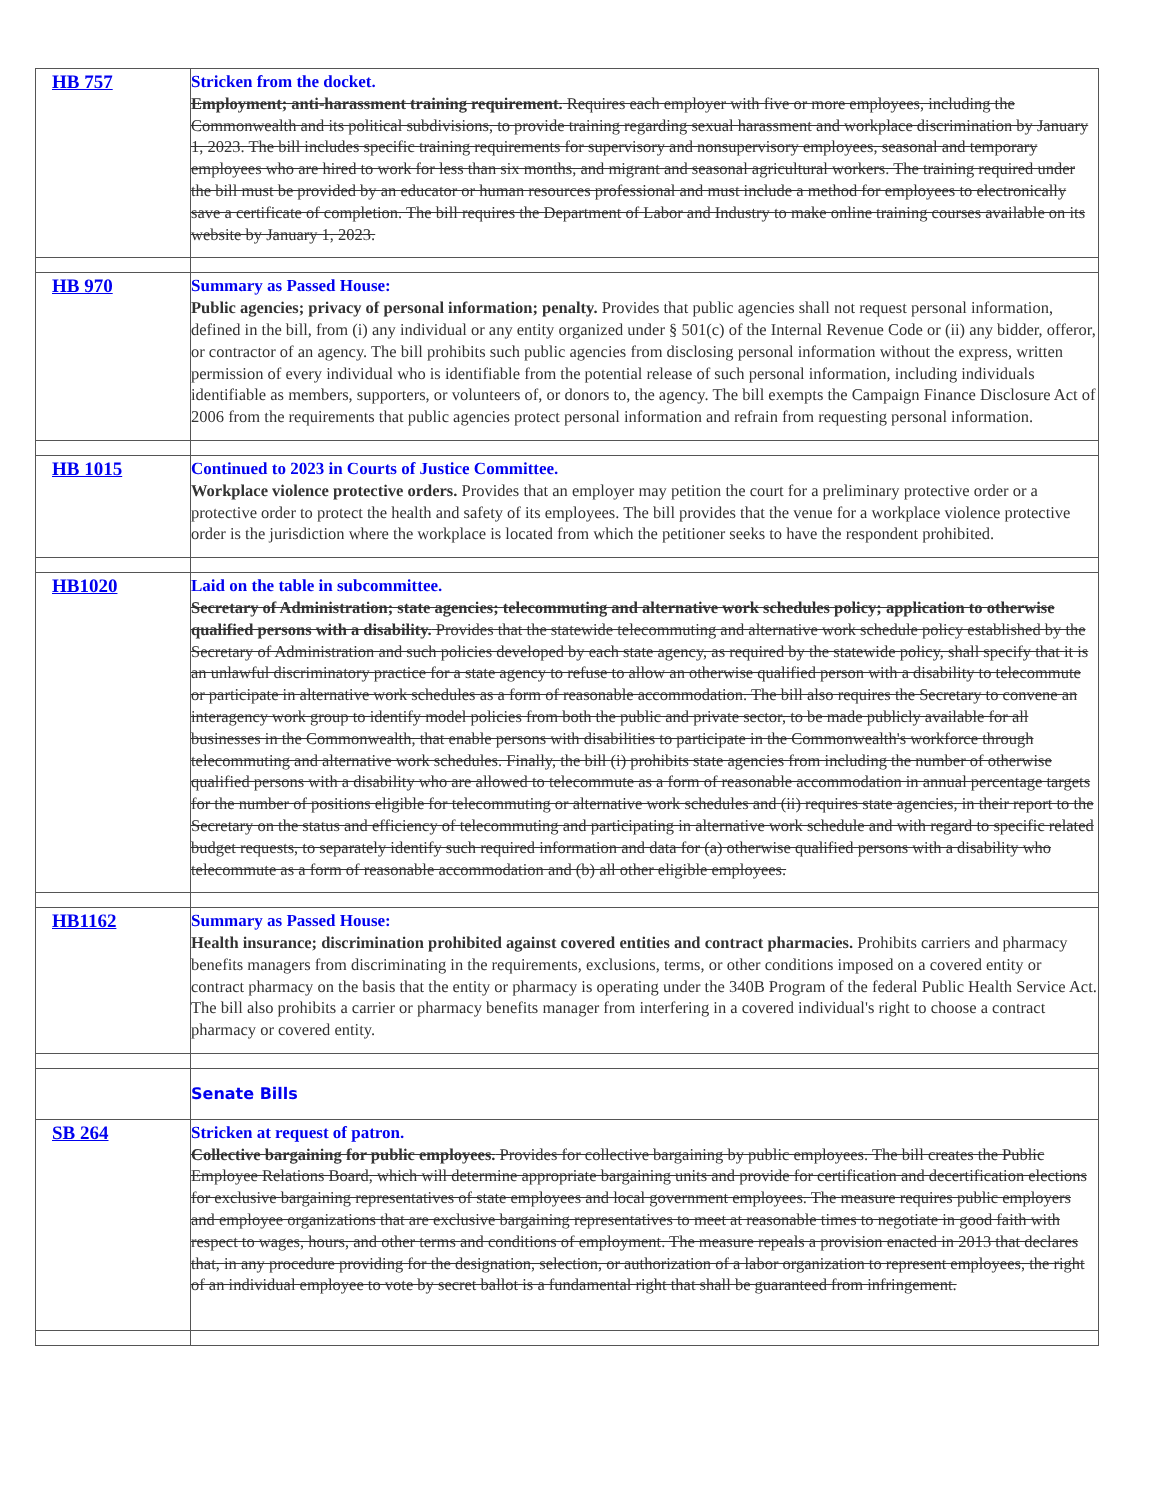| HB 757 | Stricken from the docket. Employment; anti-harassment training requirement. Requires each employer with five or more employees, including the Commonwealth and its political subdivisions, to provide training regarding sexual harassment and workplace discrimination by January 1, 2023. The bill includes specific training requirements for supervisory and nonsupervisory employees, seasonal and temporary employees who are hired to work for less than six months, and migrant and seasonal agricultural workers. The training required under the bill must be provided by an educator or human resources professional and must include a method for employees to electronically save a certificate of completion. The bill requires the Department of Labor and Industry to make online training courses available on its website by January 1, 2023. |
| HB 970 | Summary as Passed House: Public agencies; privacy of personal information; penalty. Provides that public agencies shall not request personal information, defined in the bill, from (i) any individual or any entity organized under § 501(c) of the Internal Revenue Code or (ii) any bidder, offeror, or contractor of an agency. The bill prohibits such public agencies from disclosing personal information without the express, written permission of every individual who is identifiable from the potential release of such personal information, including individuals identifiable as members, supporters, or volunteers of, or donors to, the agency. The bill exempts the Campaign Finance Disclosure Act of 2006 from the requirements that public agencies protect personal information and refrain from requesting personal information. |
| HB 1015 | Continued to 2023 in Courts of Justice Committee. Workplace violence protective orders. Provides that an employer may petition the court for a preliminary protective order or a protective order to protect the health and safety of its employees. The bill provides that the venue for a workplace violence protective order is the jurisdiction where the workplace is located from which the petitioner seeks to have the respondent prohibited. |
| HB1020 | Laid on the table in subcommittee. Secretary of Administration; state agencies; telecommuting and alternative work schedules policy; application to otherwise qualified persons with a disability. Provides that the statewide telecommuting and alternative work schedule policy established by the Secretary of Administration and such policies developed by each state agency, as required by the statewide policy, shall specify that it is an unlawful discriminatory practice for a state agency to refuse to allow an otherwise qualified person with a disability to telecommute or participate in alternative work schedules as a form of reasonable accommodation. The bill also requires the Secretary to convene an interagency work group to identify model policies from both the public and private sector, to be made publicly available for all businesses in the Commonwealth, that enable persons with disabilities to participate in the Commonwealth's workforce through telecommuting and alternative work schedules. Finally, the bill (i) prohibits state agencies from including the number of otherwise qualified persons with a disability who are allowed to telecommute as a form of reasonable accommodation in annual percentage targets for the number of positions eligible for telecommuting or alternative work schedules and (ii) requires state agencies, in their report to the Secretary on the status and efficiency of telecommuting and participating in alternative work schedule and with regard to specific related budget requests, to separately identify such required information and data for (a) otherwise qualified persons with a disability who telecommute as a form of reasonable accommodation and (b) all other eligible employees. |
| HB1162 | Summary as Passed House: Health insurance; discrimination prohibited against covered entities and contract pharmacies. Prohibits carriers and pharmacy benefits managers from discriminating in the requirements, exclusions, terms, or other conditions imposed on a covered entity or contract pharmacy on the basis that the entity or pharmacy is operating under the 340B Program of the federal Public Health Service Act. The bill also prohibits a carrier or pharmacy benefits manager from interfering in a covered individual's right to choose a contract pharmacy or covered entity. |
| | Senate Bills |
| SB 264 | Stricken at request of patron. Collective bargaining for public employees. Provides for collective bargaining by public employees. The bill creates the Public Employee Relations Board, which will determine appropriate bargaining units and provide for certification and decertification elections for exclusive bargaining representatives of state employees and local government employees. The measure requires public employers and employee organizations that are exclusive bargaining representatives to meet at reasonable times to negotiate in good faith with respect to wages, hours, and other terms and conditions of employment. The measure repeals a provision enacted in 2013 that declares that, in any procedure providing for the designation, selection, or authorization of a labor organization to represent employees, the right of an individual employee to vote by secret ballot is a fundamental right that shall be guaranteed from infringement. |